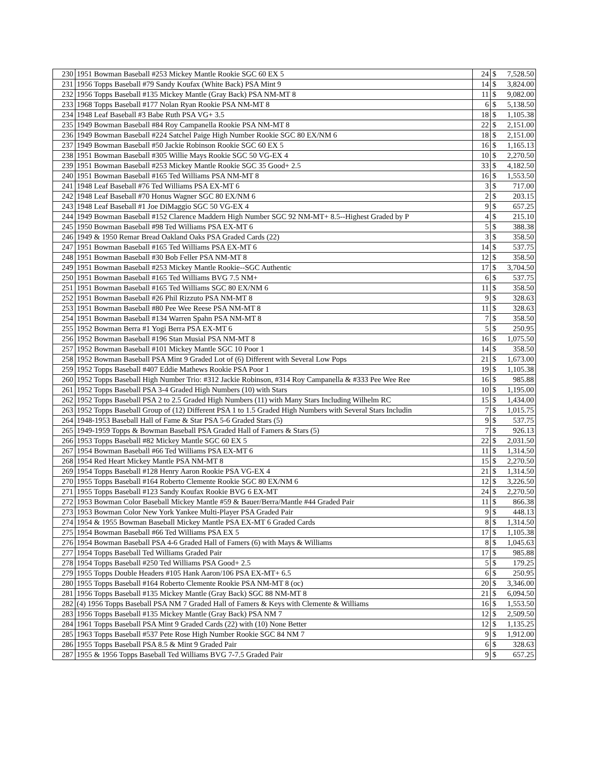| 230 | 1951 Bowman Baseball #253 Mickey Mantle Rookie SGC 60 EX 5 | 24 | $ | 7,528.50 |
| 231 | 1956 Topps Baseball #79 Sandy Koufax (White Back) PSA Mint 9 | 14 | $ | 3,824.00 |
| 232 | 1956 Topps Baseball #135 Mickey Mantle (Gray Back) PSA NM-MT 8 | 11 | $ | 9,082.00 |
| 233 | 1968 Topps Baseball #177 Nolan Ryan Rookie PSA NM-MT 8 | 6 | $ | 5,138.50 |
| 234 | 1948 Leaf Baseball #3 Babe Ruth PSA VG+ 3.5 | 18 | $ | 1,105.38 |
| 235 | 1949 Bowman Baseball #84 Roy Campanella Rookie PSA NM-MT 8 | 22 | $ | 2,151.00 |
| 236 | 1949 Bowman Baseball #224 Satchel Paige High Number Rookie SGC 80 EX/NM 6 | 18 | $ | 2,151.00 |
| 237 | 1949 Bowman Baseball #50 Jackie Robinson Rookie SGC 60 EX 5 | 16 | $ | 1,165.13 |
| 238 | 1951 Bowman Baseball #305 Willie Mays Rookie SGC 50 VG-EX 4 | 10 | $ | 2,270.50 |
| 239 | 1951 Bowman Baseball #253 Mickey Mantle Rookie SGC 35 Good+ 2.5 | 33 | $ | 4,182.50 |
| 240 | 1951 Bowman Baseball #165 Ted Williams PSA NM-MT 8 | 16 | $ | 1,553.50 |
| 241 | 1948 Leaf Baseball #76 Ted Williams PSA EX-MT 6 | 3 | $ | 717.00 |
| 242 | 1948 Leaf Baseball #70 Honus Wagner SGC 80 EX/NM 6 | 2 | $ | 203.15 |
| 243 | 1948 Leaf Baseball #1 Joe DiMaggio SGC 50 VG-EX 4 | 9 | $ | 657.25 |
| 244 | 1949 Bowman Baseball #152 Clarence Maddern High Number SGC 92 NM-MT+ 8.5--Highest Graded by P | 4 | $ | 215.10 |
| 245 | 1950 Bowman Baseball #98 Ted Williams PSA EX-MT 6 | 5 | $ | 388.38 |
| 246 | 1949 & 1950 Remar Bread Oakland Oaks PSA Graded Cards (22) | 3 | $ | 358.50 |
| 247 | 1951 Bowman Baseball #165 Ted Williams PSA EX-MT 6 | 14 | $ | 537.75 |
| 248 | 1951 Bowman Baseball #30 Bob Feller PSA NM-MT 8 | 12 | $ | 358.50 |
| 249 | 1951 Bowman Baseball #253 Mickey Mantle Rookie--SGC Authentic | 17 | $ | 3,704.50 |
| 250 | 1951 Bowman Baseball #165 Ted Williams BVG 7.5 NM+ | 6 | $ | 537.75 |
| 251 | 1951 Bowman Baseball #165 Ted Williams SGC 80 EX/NM 6 | 11 | $ | 358.50 |
| 252 | 1951 Bowman Baseball #26 Phil Rizzuto PSA NM-MT 8 | 9 | $ | 328.63 |
| 253 | 1951 Bowman Baseball #80 Pee Wee Reese PSA NM-MT 8 | 11 | $ | 328.63 |
| 254 | 1951 Bowman Baseball #134 Warren Spahn PSA NM-MT 8 | 7 | $ | 358.50 |
| 255 | 1952 Bowman Berra #1 Yogi Berra PSA EX-MT 6 | 5 | $ | 250.95 |
| 256 | 1952 Bowman Baseball #196 Stan Musial PSA NM-MT 8 | 16 | $ | 1,075.50 |
| 257 | 1952 Bowman Baseball #101 Mickey Mantle SGC 10 Poor 1 | 14 | $ | 358.50 |
| 258 | 1952 Bowman Baseball PSA Mint 9 Graded Lot of (6) Different with Several Low Pops | 21 | $ | 1,673.00 |
| 259 | 1952 Topps Baseball #407 Eddie Mathews Rookie PSA Poor 1 | 19 | $ | 1,105.38 |
| 260 | 1952 Topps Baseball High Number Trio: #312 Jackie Robinson, #314 Roy Campanella & #333 Pee Wee Ree | 16 | $ | 985.88 |
| 261 | 1952 Topps Baseball PSA 3-4 Graded High Numbers (10) with Stars | 10 | $ | 1,195.00 |
| 262 | 1952 Topps Baseball PSA 2 to 2.5 Graded High Numbers (11) with Many Stars Including Wilhelm RC | 15 | $ | 1,434.00 |
| 263 | 1952 Topps Baseball Group of (12) Different PSA 1 to 1.5 Graded High Numbers with Several Stars Includin | 7 | $ | 1,015.75 |
| 264 | 1948-1953 Baseball Hall of Fame & Star PSA 5-6 Graded Stars (5) | 9 | $ | 537.75 |
| 265 | 1949-1959 Topps & Bowman Baseball PSA Graded Hall of Famers & Stars (5) | 7 | $ | 926.13 |
| 266 | 1953 Topps Baseball #82 Mickey Mantle SGC 60 EX 5 | 22 | $ | 2,031.50 |
| 267 | 1954 Bowman Baseball #66 Ted Williams PSA EX-MT 6 | 11 | $ | 1,314.50 |
| 268 | 1954 Red Heart Mickey Mantle PSA NM-MT 8 | 15 | $ | 2,270.50 |
| 269 | 1954 Topps Baseball #128 Henry Aaron Rookie PSA VG-EX 4 | 21 | $ | 1,314.50 |
| 270 | 1955 Topps Baseball #164 Roberto Clemente Rookie SGC 80 EX/NM 6 | 12 | $ | 3,226.50 |
| 271 | 1955 Topps Baseball #123 Sandy Koufax Rookie BVG 6 EX-MT | 24 | $ | 2,270.50 |
| 272 | 1953 Bowman Color Baseball Mickey Mantle #59 & Bauer/Berra/Mantle #44 Graded Pair | 11 | $ | 866.38 |
| 273 | 1953 Bowman Color New York Yankee Multi-Player PSA Graded Pair | 9 | $ | 448.13 |
| 274 | 1954 & 1955 Bowman Baseball Mickey Mantle PSA EX-MT 6 Graded Cards | 8 | $ | 1,314.50 |
| 275 | 1954 Bowman Baseball #66 Ted Williams PSA EX 5 | 17 | $ | 1,105.38 |
| 276 | 1954 Bowman Baseball PSA 4-6 Graded Hall of Famers (6) with Mays & Williams | 8 | $ | 1,045.63 |
| 277 | 1954 Topps Baseball Ted Williams Graded Pair | 17 | $ | 985.88 |
| 278 | 1954 Topps Baseball #250 Ted Williams PSA Good+ 2.5 | 5 | $ | 179.25 |
| 279 | 1955 Topps Double Headers #105 Hank Aaron/106 PSA EX-MT+ 6.5 | 6 | $ | 250.95 |
| 280 | 1955 Topps Baseball #164 Roberto Clemente Rookie PSA NM-MT 8 (oc) | 20 | $ | 3,346.00 |
| 281 | 1956 Topps Baseball #135 Mickey Mantle (Gray Back) SGC 88 NM-MT 8 | 21 | $ | 6,094.50 |
| 282 | (4) 1956 Topps Baseball PSA NM 7 Graded Hall of Famers & Keys with Clemente & Williams | 16 | $ | 1,553.50 |
| 283 | 1956 Topps Baseball #135 Mickey Mantle (Gray Back) PSA NM 7 | 12 | $ | 2,509.50 |
| 284 | 1961 Topps Baseball PSA Mint 9 Graded Cards (22) with (10) None Better | 12 | $ | 1,135.25 |
| 285 | 1963 Topps Baseball #537 Pete Rose High Number Rookie SGC 84 NM 7 | 9 | $ | 1,912.00 |
| 286 | 1955 Topps Baseball PSA 8.5 & Mint 9 Graded Pair | 6 | $ | 328.63 |
| 287 | 1955 & 1956 Topps Baseball Ted Williams BVG 7-7.5 Graded Pair | 9 | $ | 657.25 |